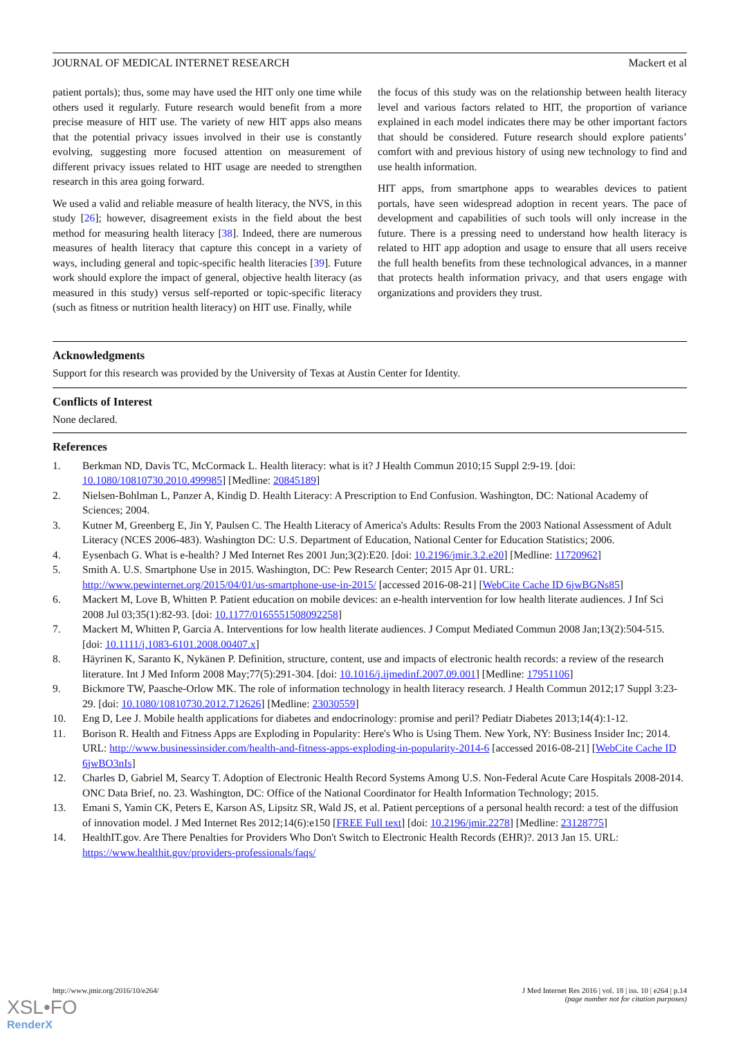JOURNAL OF MEDICAL INTERNET RESEARCH Mackert et al
patient portals); thus, some may have used the HIT only one time while others used it regularly. Future research would benefit from a more precise measure of HIT use. The variety of new HIT apps also means that the potential privacy issues involved in their use is constantly evolving, suggesting more focused attention on measurement of different privacy issues related to HIT usage are needed to strengthen research in this area going forward.
We used a valid and reliable measure of health literacy, the NVS, in this study [26]; however, disagreement exists in the field about the best method for measuring health literacy [38]. Indeed, there are numerous measures of health literacy that capture this concept in a variety of ways, including general and topic-specific health literacies [39]. Future work should explore the impact of general, objective health literacy (as measured in this study) versus self-reported or topic-specific literacy (such as fitness or nutrition health literacy) on HIT use. Finally, while
the focus of this study was on the relationship between health literacy level and various factors related to HIT, the proportion of variance explained in each model indicates there may be other important factors that should be considered. Future research should explore patients’ comfort with and previous history of using new technology to find and use health information.
HIT apps, from smartphone apps to wearables devices to patient portals, have seen widespread adoption in recent years. The pace of development and capabilities of such tools will only increase in the future. There is a pressing need to understand how health literacy is related to HIT app adoption and usage to ensure that all users receive the full health benefits from these technological advances, in a manner that protects health information privacy, and that users engage with organizations and providers they trust.
Acknowledgments
Support for this research was provided by the University of Texas at Austin Center for Identity.
Conflicts of Interest
None declared.
References
1. Berkman ND, Davis TC, McCormack L. Health literacy: what is it? J Health Commun 2010;15 Suppl 2:9-19. [doi: 10.1080/10810730.2010.499985] [Medline: 20845189]
2. Nielsen-Bohlman L, Panzer A, Kindig D. Health Literacy: A Prescription to End Confusion. Washington, DC: National Academy of Sciences; 2004.
3. Kutner M, Greenberg E, Jin Y, Paulsen C. The Health Literacy of America's Adults: Results From the 2003 National Assessment of Adult Literacy (NCES 2006-483). Washington DC: U.S. Department of Education, National Center for Education Statistics; 2006.
4. Eysenbach G. What is e-health? J Med Internet Res 2001 Jun;3(2):E20. [doi: 10.2196/jmir.3.2.e20] [Medline: 11720962]
5. Smith A. U.S. Smartphone Use in 2015. Washington, DC: Pew Research Center; 2015 Apr 01. URL: http://www.pewinternet.org/2015/04/01/us-smartphone-use-in-2015/ [accessed 2016-08-21] [WebCite Cache ID 6jwBGNs85]
6. Mackert M, Love B, Whitten P. Patient education on mobile devices: an e-health intervention for low health literate audiences. J Inf Sci 2008 Jul 03;35(1):82-93. [doi: 10.1177/0165551508092258]
7. Mackert M, Whitten P, Garcia A. Interventions for low health literate audiences. J Comput Mediated Commun 2008 Jan;13(2):504-515. [doi: 10.1111/j.1083-6101.2008.00407.x]
8. Häyrinen K, Saranto K, Nykänen P. Definition, structure, content, use and impacts of electronic health records: a review of the research literature. Int J Med Inform 2008 May;77(5):291-304. [doi: 10.1016/j.ijmedinf.2007.09.001] [Medline: 17951106]
9. Bickmore TW, Paasche-Orlow MK. The role of information technology in health literacy research. J Health Commun 2012;17 Suppl 3:23-29. [doi: 10.1080/10810730.2012.712626] [Medline: 23030559]
10. Eng D, Lee J. Mobile health applications for diabetes and endocrinology: promise and peril? Pediatr Diabetes 2013;14(4):1-12.
11. Borison R. Health and Fitness Apps are Exploding in Popularity: Here's Who is Using Them. New York, NY: Business Insider Inc; 2014. URL: http://www.businessinsider.com/health-and-fitness-apps-exploding-in-popularity-2014-6 [accessed 2016-08-21] [WebCite Cache ID 6jwBO3nIs]
12. Charles D, Gabriel M, Searcy T. Adoption of Electronic Health Record Systems Among U.S. Non-Federal Acute Care Hospitals 2008-2014. ONC Data Brief, no. 23. Washington, DC: Office of the National Coordinator for Health Information Technology; 2015.
13. Emani S, Yamin CK, Peters E, Karson AS, Lipsitz SR, Wald JS, et al. Patient perceptions of a personal health record: a test of the diffusion of innovation model. J Med Internet Res 2012;14(6):e150 [FREE Full text] [doi: 10.2196/jmir.2278] [Medline: 23128775]
14. HealthIT.gov. Are There Penalties for Providers Who Don't Switch to Electronic Health Records (EHR)?. 2013 Jan 15. URL: https://www.healthit.gov/providers-professionals/faqs/
http://www.jmir.org/2016/10/e264/ J Med Internet Res 2016 | vol. 18 | iss. 10 | e264 | p.14
(page number not for citation purposes)
XSL•FO
RenderX